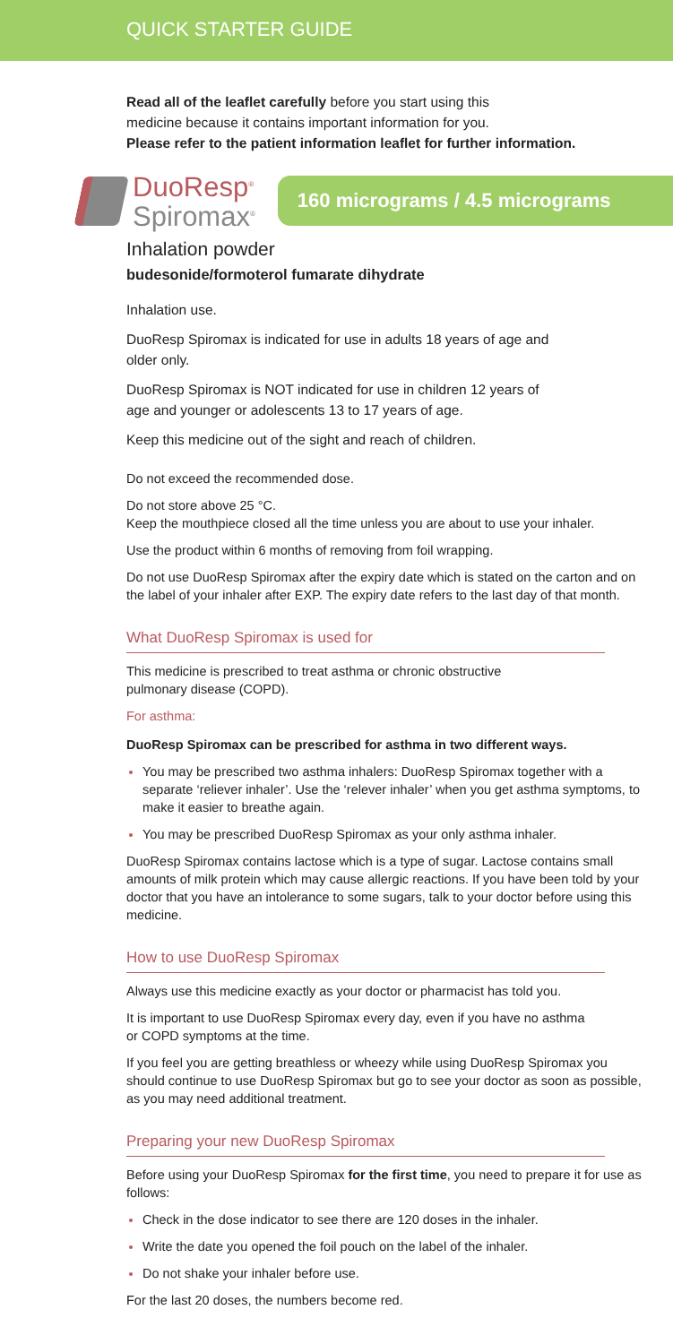QUICK STARTER GUIDE
Read all of the leaflet carefully before you start using this
medicine because it contains important information for you.
Please refer to the patient information leaflet for further information.
DuoResp<sup>®</sup>
Spiromax<sup>®</sup>
160 micrograms / 4.5 micrograms
Inhalation powder
budesonide/formoterol fumarate dihydrate
Inhalation use.
DuoResp Spiromax is indicated for use in adults 18 years of age and
older only.
DuoResp Spiromax is NOT indicated for use in children 12 years of
age and younger or adolescents 13 to 17 years of age.
Keep this medicine out of the sight and reach of children.
Do not exceed the recommended dose.
Do not store above 25 °C.
Keep the mouthpiece closed all the time unless you are about to use your inhaler.
Use the product within 6 months of removing from foil wrapping.
Do not use DuoResp Spiromax after the expiry date which is stated on the carton and on the label of your inhaler after EXP. The expiry date refers to the last day of that month.
What DuoResp Spiromax is used for
This medicine is prescribed to treat asthma or chronic obstructive
pulmonary disease (COPD).
For asthma:
DuoResp Spiromax can be prescribed for asthma in two different ways.
You may be prescribed two asthma inhalers: DuoResp Spiromax together with a separate ‘reliever inhaler’. Use the ‘relever inhaler’ when you get asthma symptoms, to make it easier to breathe again.
You may be prescribed DuoResp Spiromax as your only asthma inhaler.
DuoResp Spiromax contains lactose which is a type of sugar. Lactose contains small amounts of milk protein which may cause allergic reactions. If you have been told by your doctor that you have an intolerance to some sugars, talk to your doctor before using this medicine.
How to use DuoResp Spiromax
Always use this medicine exactly as your doctor or pharmacist has told you.
It is important to use DuoResp Spiromax every day, even if you have no asthma
or COPD symptoms at the time.
If you feel you are getting breathless or wheezy while using DuoResp Spiromax you should continue to use DuoResp Spiromax but go to see your doctor as soon as possible, as you may need additional treatment.
Preparing your new DuoResp Spiromax
Before using your DuoResp Spiromax for the first time, you need to prepare it for use as follows:
Check in the dose indicator to see there are 120 doses in the inhaler.
Write the date you opened the foil pouch on the label of the inhaler.
Do not shake your inhaler before use.
For the last 20 doses, the numbers become red.